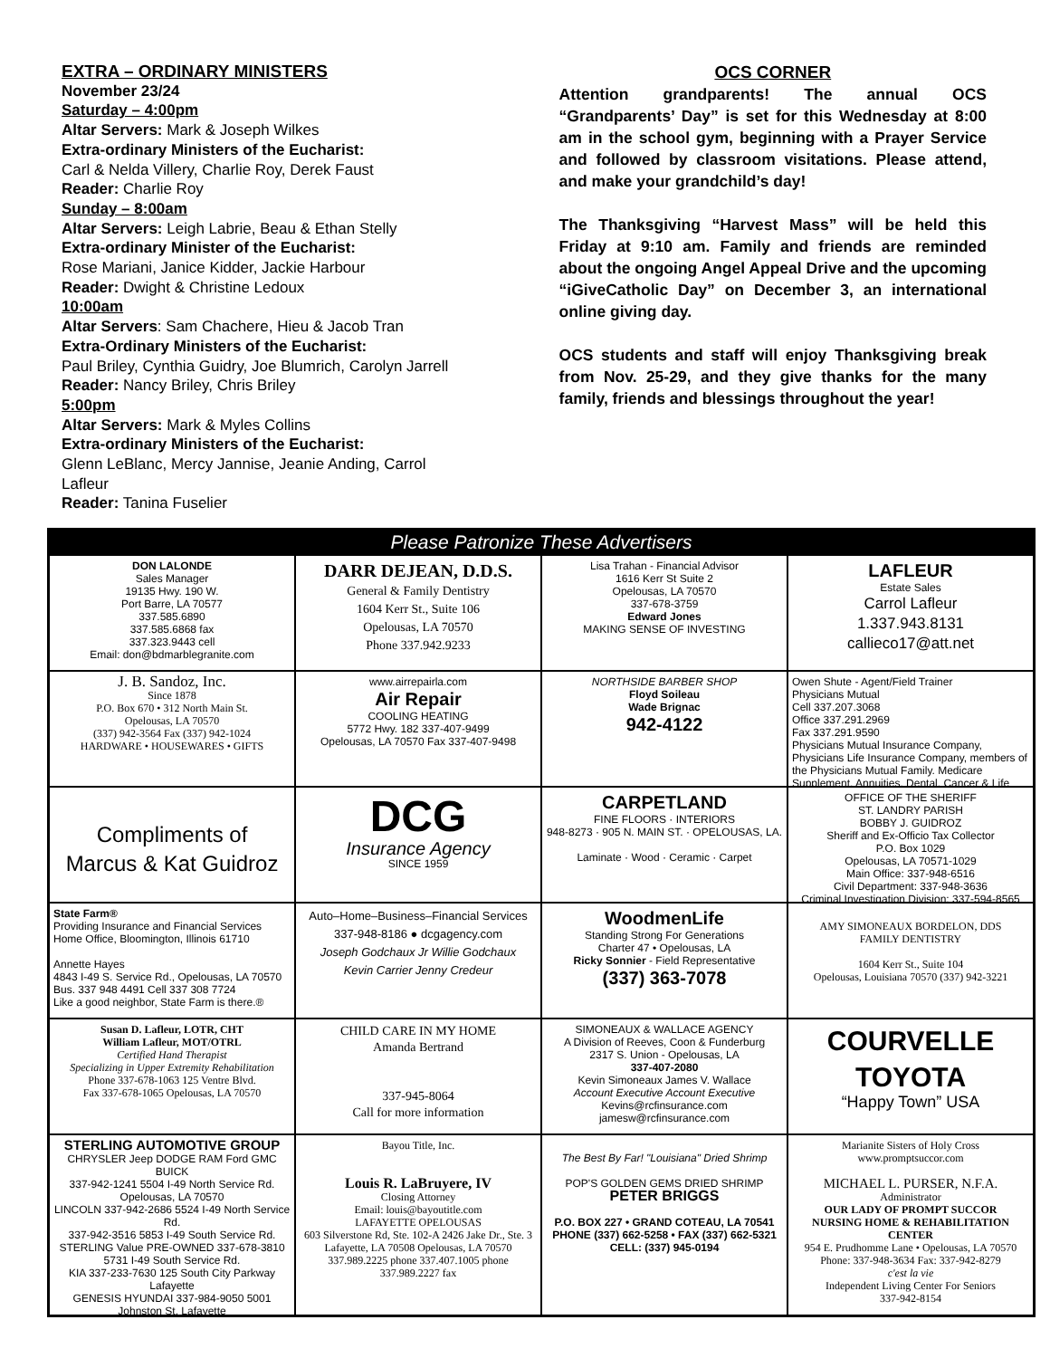EXTRA – ORDINARY MINISTERS
November 23/24
Saturday – 4:00pm
Altar Servers: Mark & Joseph Wilkes
Extra-ordinary Ministers of the Eucharist:
Carl & Nelda Villery, Charlie Roy, Derek Faust
Reader: Charlie Roy
Sunday – 8:00am
Altar Servers: Leigh Labrie, Beau & Ethan Stelly
Extra-ordinary Minister of the Eucharist:
Rose Mariani, Janice Kidder, Jackie Harbour
Reader: Dwight & Christine Ledoux
10:00am
Altar Servers: Sam Chachere, Hieu & Jacob Tran
Extra-Ordinary Ministers of the Eucharist:
Paul Briley, Cynthia Guidry, Joe Blumrich, Carolyn Jarrell
Reader: Nancy Briley, Chris Briley
5:00pm
Altar Servers: Mark & Myles Collins
Extra-ordinary Ministers of the Eucharist:
Glenn LeBlanc, Mercy Jannise, Jeanie Anding, Carrol Lafleur
Reader: Tanina Fuselier
OCS CORNER
Attention grandparents! The annual OCS “Grandparents’ Day” is set for this Wednesday at 8:00 am in the school gym, beginning with a Prayer Service and followed by classroom visitations. Please attend, and make your grandchild’s day!
The Thanksgiving “Harvest Mass” will be held this Friday at 9:10 am. Family and friends are reminded about the ongoing Angel Appeal Drive and the upcoming “iGiveCatholic Day” on December 3, an international online giving day.
OCS students and staff will enjoy Thanksgiving break from Nov. 25-29, and they give thanks for the many family, friends and blessings throughout the year!
Please Patronize These Advertisers
DON LALONDE
Sales Manager
19135 Hwy. 190 W.
Port Barre, LA 70577
337.585.6890
337.585.6868 fax
337.323.9443 cell
Email: don@bdmarblegranite.com
DARR DEJEAN, D.D.S.
General & Family Dentistry
1604 Kerr St., Suite 106
Opelousas, LA 70570
Phone 337.942.9233
Lisa Trahan - Financial Advisor
1616 Kerr St Suite 2
Opelousas, LA 70570
337-678-3759
Edward Jones
MAKING SENSE OF INVESTING
LAFLEUR
Estate Sales
Carrol Lafleur
1.337.943.8131
callieco17@att.net
J. B. Sandoz, Inc.
Since 1878
P.O. Box 670 • 312 North Main St.
Opelousas, LA 70570
(337) 942-3564 Fax (337) 942-1024
HARDWARE • HOUSEWARES • GIFTS
www.airrepairla.com
Air Repair
COOLING HEATING
5772 Hwy. 182 337-407-9499
Opelousas, LA 70570 Fax 337-407-9498
NORTHSIDE BARBER SHOP
Floyd Soileau
Wade Brignac
942-4122
Owen Shute - Agent/Field Trainer
Physicians Mutual
Cell 337.207.3068
Office 337.291.2969
Fax 337.291.9590
Physicians Mutual Insurance Company, Physicians Life Insurance Company, members of the Physicians Mutual Family. Medicare Supplement, Annuities, Dental, Cancer & Life
Compliments of
Marcus & Kat Guidroz
DCG
Insurance Agency
SINCE 1959
CARPETLAND
FINE FLOORS · INTERIORS
948-8273 · 905 N. MAIN ST. · OPELOUSAS, LA.
Laminate · Wood · Ceramic · Carpet
OFFICE OF THE SHERIFF
ST. LANDRY PARISH
BOBBY J. GUIDROZ
Sheriff and Ex-Officio Tax Collector
P.O. Box 1029
Opelousas, LA 70571-1029
Main Office: 337-948-6516
Civil Department: 337-948-3636
Criminal Investigation Division: 337-594-8565
State Farm®
Providing Insurance and Financial Services
Home Office, Bloomington, Illinois 61710
Annette Hayes
4843 I-49 S. Service Rd., Opelousas, LA 70570
Bus. 337 948 4491 Cell 337 308 7724
Like a good neighbor, State Farm is there.®
Auto–Home–Business–Financial Services
337-948-8186 ● dcgagency.com
Joseph Godchaux Jr Willie Godchaux
Kevin Carrier Jenny Credeur
WoodmenLife
Standing Strong For Generations
Charter 47 • Opelousas, LA
Ricky Sonnier - Field Representative
(337) 363-7078
AMY SIMONEAUX BORDELON, DDS
FAMILY DENTISTRY
1604 Kerr St., Suite 104
Opelousas, Louisiana 70570 (337) 942-3221
Susan D. Lafleur, LOTR, CHT
William Lafleur, MOT/OTRL
Certified Hand Therapist
Specializing in Upper Extremity Rehabilitation
Phone 337-678-1063 125 Ventre Blvd.
Fax 337-678-1065 Opelousas, LA 70570
CHILD CARE IN MY HOME
Amanda Bertrand
337-945-8064
Call for more information
SIMONEAUX & WALLACE AGENCY
A Division of Reeves, Coon & Funderburg
2317 S. Union - Opelousas, LA
337-407-2080
Kevin Simoneaux James V. Wallace
Account Executive Account Executive
Kevins@rcfinsurance.com jamesw@rcfinsurance.com
COURVELLE
TOYOTA
“Happy Town” USA
STERLING AUTOMOTIVE GROUP
CHRYSLER Jeep DODGE RAM Ford GMC BUICK
337-942-1241 5504 I-49 North Service Rd. Opelousas, LA 70570
LINCOLN 337-942-2686 5524 I-49 North Service Rd.
337-942-3516 5853 I-49 South Service Rd.
STERLING Value PRE-OWNED 337-678-3810 5731 I-49 South Service Rd.
KIA 337-233-7630 125 South City Parkway Lafayette
GENESIS HYUNDAI 337-984-9050 5001 Johnston St. Lafayette
Bayou Title, Inc.
Louis R. LaBruyere, IV
Closing Attorney
Email: louis@bayoutitle.com
LAFAYETTE OPELOUSAS
603 Silverstone Rd, Ste. 102-A 2426 Jake Dr., Ste. 3
Lafayette, LA 70508 Opelousas, LA 70570
337.989.2225 phone 337.407.1005 phone
337.989.2227 fax
The Best By Far! "Louisiana" Dried Shrimp
POP'S GOLDEN GEMS DRIED SHRIMP PETER BRIGGS
P.O. BOX 227 • GRAND COTEAU, LA 70541
PHONE (337) 662-5258 • FAX (337) 662-5321
CELL: (337) 945-0194
Marianite Sisters of Holy Cross
www.promptsuccor.com
MICHAEL L. PURSER, N.F.A.
Administrator
OUR LADY OF PROMPT SUCCOR
NURSING HOME & REHABILITATION CENTER
954 E. Prudhomme Lane • Opelousas, LA 70570
Phone: 337-948-3634 Fax: 337-942-8279
c'est la vie
Independent Living Center For Seniors
337-942-8154